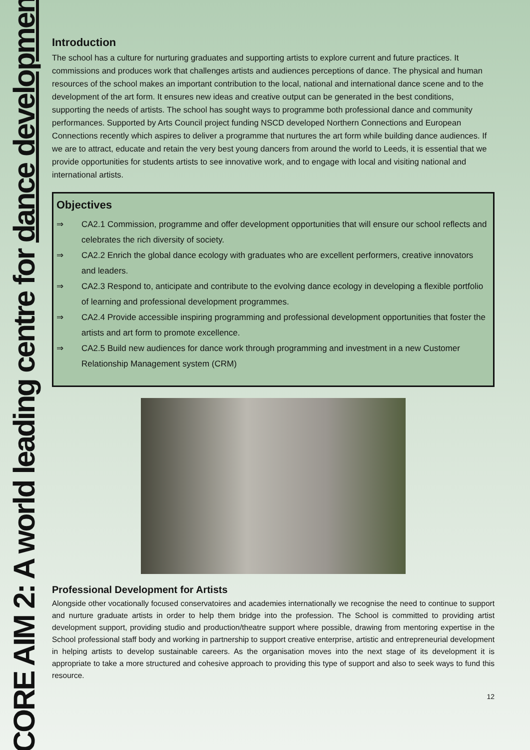CORE AIM 2: A world leading centre for dance development
Introduction
The school has a culture for nurturing graduates and supporting artists to explore current and future practices. It commissions and produces work that challenges artists and audiences perceptions of dance. The physical and human resources of the school makes an important contribution to the local, national and international dance scene and to the development of the art form. It ensures new ideas and creative output can be generated in the best conditions, supporting the needs of artists. The school has sought ways to programme both professional dance and community performances. Supported by Arts Council project funding NSCD developed Northern Connections and European Connections recently which aspires to deliver a programme that nurtures the art form while building dance audiences. If we are to attract, educate and retain the very best young dancers from around the world to Leeds, it is essential that we provide opportunities for students artists to see innovative work, and to engage with local and visiting national and international artists.
Objectives
⇒ CA2.1 Commission, programme and offer development opportunities that will ensure our school reflects and celebrates the rich diversity of society.
⇒ CA2.2 Enrich the global dance ecology with graduates who are excellent performers, creative innovators and leaders.
⇒ CA2.3 Respond to, anticipate and contribute to the evolving dance ecology in developing a flexible portfolio of learning and professional development programmes.
⇒ CA2.4 Provide accessible inspiring programming and professional development opportunities that foster the artists and art form to promote excellence.
⇒ CA2.5 Build new audiences for dance work through programming and investment in a new Customer Relationship Management system (CRM)
Professional Development for Artists
Alongside other vocationally focused conservatoires and academies internationally we recognise the need to continue to support and nurture graduate artists in order to help them bridge into the profession. The School is committed to providing artist development support, providing studio and production/theatre support where possible, drawing from mentoring expertise in the School professional staff body and working in partnership to support creative enterprise, artistic and entrepreneurial development in helping artists to develop sustainable careers. As the organisation moves into the next stage of its development it is appropriate to take a more structured and cohesive approach to providing this type of support and also to seek ways to fund this resource.
12